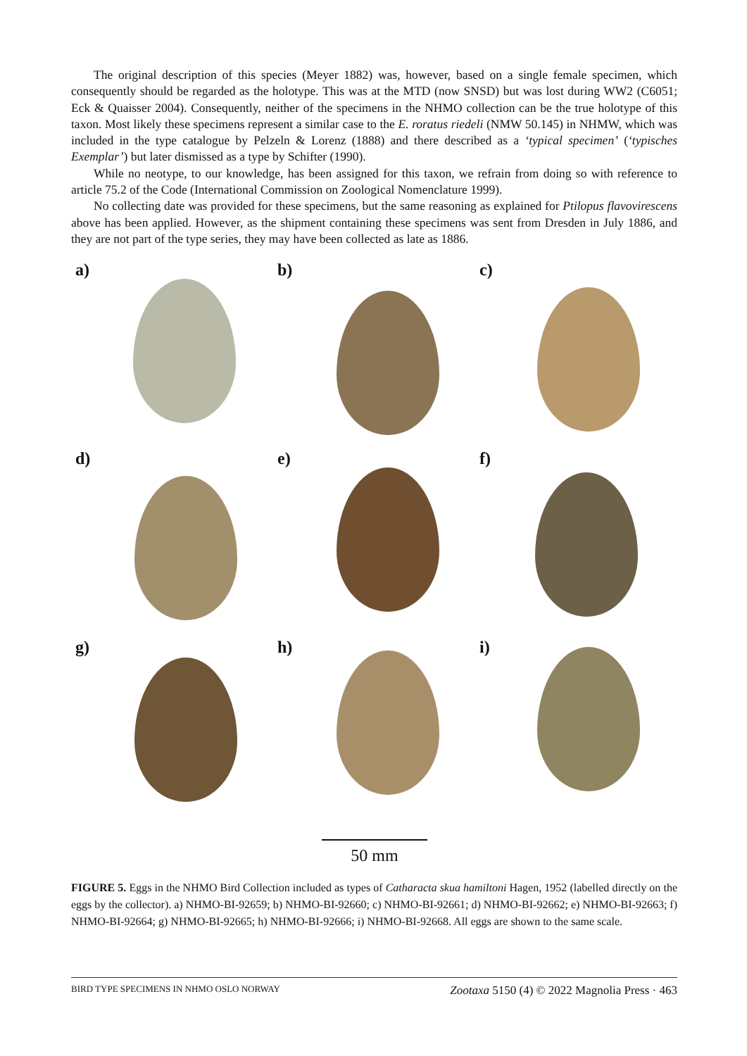The original description of this species (Meyer 1882) was, however, based on a single female specimen, which consequently should be regarded as the holotype. This was at the MTD (now SNSD) but was lost during WW2 (C6051; Eck & Quaisser 2004). Consequently, neither of the specimens in the NHMO collection can be the true holotype of this taxon. Most likely these specimens represent a similar case to the E. roratus riedeli (NMW 50.145) in NHMW, which was included in the type catalogue by Pelzeln & Lorenz (1888) and there described as a ‘typical specimen’ (‘typisches Exemplar’) but later dismissed as a type by Schifter (1990).
While no neotype, to our knowledge, has been assigned for this taxon, we refrain from doing so with reference to article 75.2 of the Code (International Commission on Zoological Nomenclature 1999).
No collecting date was provided for these specimens, but the same reasoning as explained for Ptilopus flavovirescens above has been applied. However, as the shipment containing these specimens was sent from Dresden in July 1886, and they are not part of the type series, they may have been collected as late as 1886.
a)
b)
c)
d)
e)
f)
g)
h)
i)
50 mm
FIGURE 5. Eggs in the NHMO Bird Collection included as types of Catharacta skua hamiltoni Hagen, 1952 (labelled directly on the eggs by the collector). a) NHMO-BI-92659; b) NHMO-BI-92660; c) NHMO-BI-92661; d) NHMO-BI-92662; e) NHMO-BI-92663; f) NHMO-BI-92664; g) NHMO-BI-92665; h) NHMO-BI-92666; i) NHMO-BI-92668. All eggs are shown to the same scale.
BIRD TYPE SPECIMENS IN NHMO OSLO NORWAY Zootaxa 5150 (4) © 2022 Magnolia Press · 463